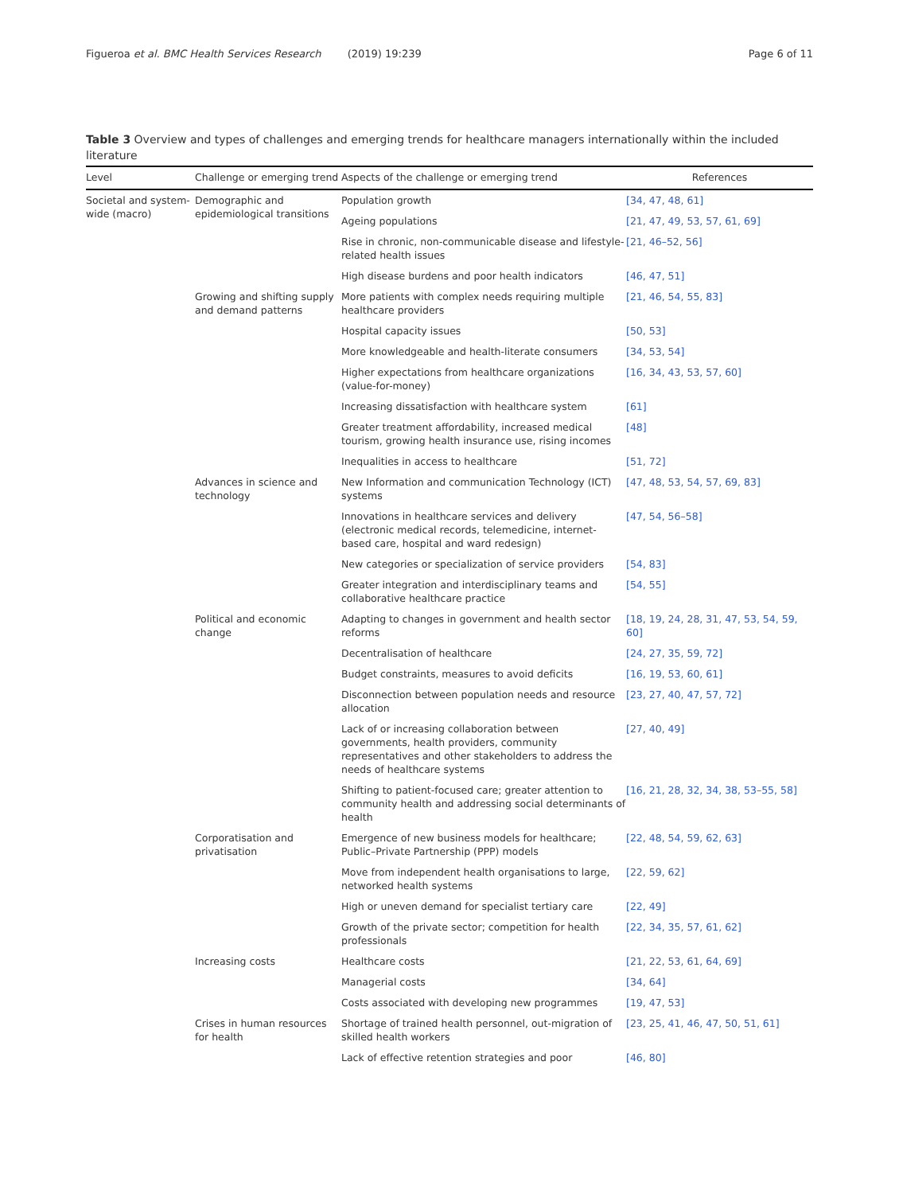Figueroa et al. BMC Health Services Research (2019) 19:239 Page 6 of 11
Table 3 Overview and types of challenges and emerging trends for healthcare managers internationally within the included literature
| Level | Challenge or emerging trend | Aspects of the challenge or emerging trend | References |
| --- | --- | --- | --- |
| Societal and system-wide (macro) | Demographic and epidemiological transitions | Population growth | [34, 47, 48, 61] |
| | | Ageing populations | [21, 47, 49, 53, 57, 61, 69] |
| | | Rise in chronic, non-communicable disease and lifestyle-related health issues | [21, 46–52, 56] |
| | | High disease burdens and poor health indicators | [46, 47, 51] |
| | Growing and shifting supply and demand patterns | More patients with complex needs requiring multiple healthcare providers | [21, 46, 54, 55, 83] |
| | | Hospital capacity issues | [50, 53] |
| | | More knowledgeable and health-literate consumers | [34, 53, 54] |
| | | Higher expectations from healthcare organizations (value-for-money) | [16, 34, 43, 53, 57, 60] |
| | | Increasing dissatisfaction with healthcare system | [61] |
| | | Greater treatment affordability, increased medical tourism, growing health insurance use, rising incomes | [48] |
| | | Inequalities in access to healthcare | [51, 72] |
| | Advances in science and technology | New Information and communication Technology (ICT) systems | [47, 48, 53, 54, 57, 69, 83] |
| | | Innovations in healthcare services and delivery (electronic medical records, telemedicine, internet-based care, hospital and ward redesign) | [47, 54, 56–58] |
| | | New categories or specialization of service providers | [54, 83] |
| | | Greater integration and interdisciplinary teams and collaborative healthcare practice | [54, 55] |
| | Political and economic change | Adapting to changes in government and health sector reforms | [18, 19, 24, 28, 31, 47, 53, 54, 59, 60] |
| | | Decentralisation of healthcare | [24, 27, 35, 59, 72] |
| | | Budget constraints, measures to avoid deficits | [16, 19, 53, 60, 61] |
| | | Disconnection between population needs and resource allocation | [23, 27, 40, 47, 57, 72] |
| | | Lack of or increasing collaboration between governments, health providers, community representatives and other stakeholders to address the needs of healthcare systems | [27, 40, 49] |
| | | Shifting to patient-focused care; greater attention to community health and addressing social determinants of health | [16, 21, 28, 32, 34, 38, 53–55, 58] |
| | Corporatisation and privatisation | Emergence of new business models for healthcare; Public–Private Partnership (PPP) models | [22, 48, 54, 59, 62, 63] |
| | | Move from independent health organisations to large, networked health systems | [22, 59, 62] |
| | | High or uneven demand for specialist tertiary care | [22, 49] |
| | | Growth of the private sector; competition for health professionals | [22, 34, 35, 57, 61, 62] |
| | Increasing costs | Healthcare costs | [21, 22, 53, 61, 64, 69] |
| | | Managerial costs | [34, 64] |
| | | Costs associated with developing new programmes | [19, 47, 53] |
| | Crises in human resources for health | Shortage of trained health personnel, out-migration of skilled health workers | [23, 25, 41, 46, 47, 50, 51, 61] |
| | | Lack of effective retention strategies and poor | [46, 80] |